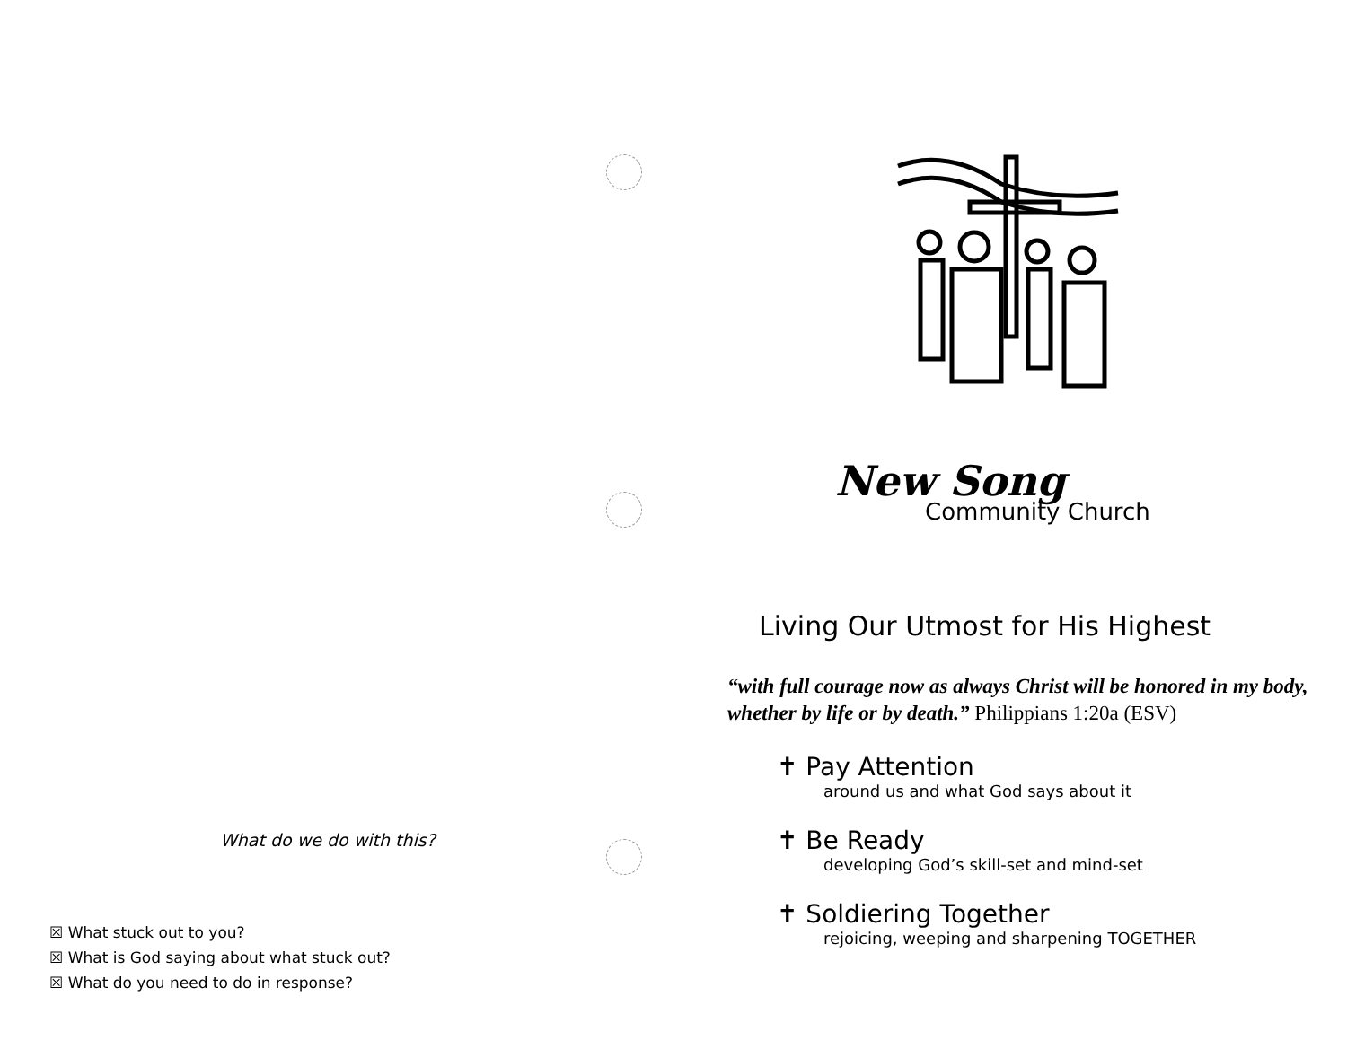What do we do with this?
☒ What stuck out to you?
☒ What is God saying about what stuck out?
☒ What do you need to do in response?
New Song
Community Church
Living Our Utmost for His Highest
“with full courage now as always Christ will be honored in my body, whether by life or by death.” Philippians 1:20a (ESV)
✝ Pay Attention
around us and what God says about it
✝ Be Ready
developing God’s skill-set and mind-set
✝ Soldiering Together
rejoicing, weeping and sharpening TOGETHER